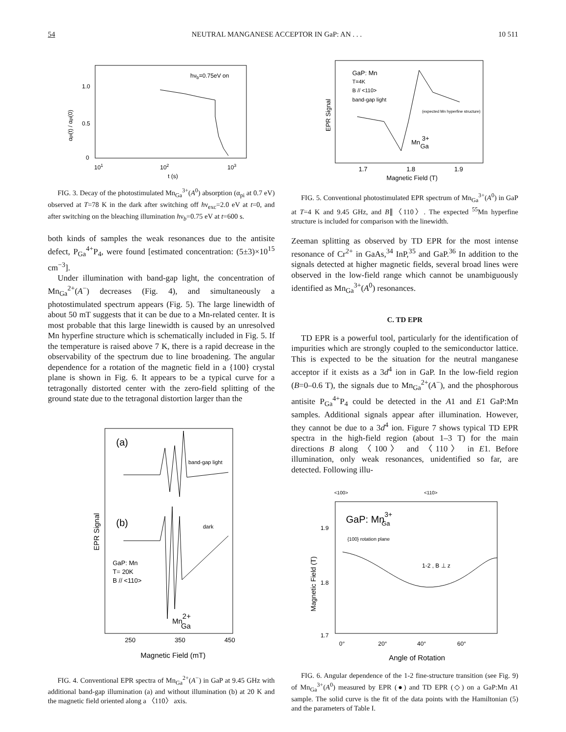54 NEUTRAL MANGANESE ACCEPTOR IN GaP: AN . . . 10 511
hνb=0.75eV on
1.0
0.5
0
101
102
103
t (s)
αpi(t) / αpi(0)
FIG. 3. Decay of the photostimulated Mn<sub>Ga</sub><sup>3+</sup>(A<sup>0</sup>) absorption (α<sub>pi</sub> at 0.7 eV) observed at T=78 K in the dark after switching off hν<sub>exc</sub>=2.0 eV at t=0, and after switching on the bleaching illumination hν<sub>b</sub>=0.75 eV at t=600 s.
both kinds of samples the weak resonances due to the antisite defect, P<sub>Ga</sub><sup>4+</sup>P<sub>4</sub>, were found [estimated concentration: (5±3)×10<sup>15</sup> cm<sup>−3</sup>].
Under illumination with band-gap light, the concentration of Mn<sub>Ga</sub><sup>2+</sup>(A<sup>−</sup>) decreases (Fig. 4), and simultaneously a photostimulated spectrum appears (Fig. 5). The large linewidth of about 50 mT suggests that it can be due to a Mn-related center. It is most probable that this large linewidth is caused by an unresolved Mn hyperfine structure which is schematically included in Fig. 5. If the temperature is raised above 7 K, there is a rapid decrease in the observability of the spectrum due to line broadening. The angular dependence for a rotation of the magnetic field in a {100} crystal plane is shown in Fig. 6. It appears to be a typical curve for a tetragonally distorted center with the zero-field splitting of the ground state due to the tetragonal distortion larger than the
(a)
band-gap light
(b)
dark
GaP: Mn
T= 20K
B // <110>
Mn2+Ga
250
350
450
Magnetic Field (mT)
EPR Signal
FIG. 4. Conventional EPR spectra of Mn<sub>Ga</sub><sup>2+</sup>(A<sup>−</sup>) in GaP at 9.45 GHz with additional band-gap illumination (a) and without illumination (b) at 20 K and the magnetic field oriented along a 〈110〉 axis.
GaP: Mn
T=4K
B // <110>
band-gap light
(expected Mn hyperfine structure)
Mn 3+Ga
1.7
1.8
1.9
Magnetic Field (T)
EPR Signal
FIG. 5. Conventional photostimulated EPR spectrum of Mn<sub>Ga</sub><sup>3+</sup>(A<sup>0</sup>) in GaP at T=4 K and 9.45 GHz, and B∥〈110〉. The expected <sup>55</sup>Mn hyperfine structure is included for comparison with the linewidth.
Zeeman splitting as observed by TD EPR for the most intense resonance of Cr<sup>2+</sup> in GaAs,<sup>34</sup> InP,<sup>35</sup> and GaP.<sup>36</sup> In addition to the signals detected at higher magnetic fields, several broad lines were observed in the low-field range which cannot be unambiguously identified as Mn<sub>Ga</sub><sup>3+</sup>(A<sup>0</sup>) resonances.
C. TD EPR
TD EPR is a powerful tool, particularly for the identification of impurities which are strongly coupled to the semiconductor lattice. This is expected to be the situation for the neutral manganese acceptor if it exists as a 3d<sup>4</sup> ion in GaP. In the low-field region (B=0–0.6 T), the signals due to Mn<sub>Ga</sub><sup>2+</sup>(A<sup>−</sup>), and the phosphorous antisite P<sub>Ga</sub><sup>4+</sup>P<sub>4</sub> could be detected in the A1 and E1 GaP:Mn samples. Additional signals appear after illumination. However, they cannot be due to a 3d<sup>4</sup> ion. Figure 7 shows typical TD EPR spectra in the high-field region (about 1–3 T) for the main directions B along 〈100〉 and 〈110〉 in E1. Before illumination, only weak resonances, unidentified so far, are detected. Following illu-
<100>
<110>
GaP: Mn3+Ga
{100} rotation plane
1-2 , B ⊥ z
1.9
1.8
1.7
0°
20°
40°
60°
Angle of Rotation
Magnetic Field (T)
FIG. 6. Angular dependence of the 1-2 fine-structure transition (see Fig. 9) of Mn<sub>Ga</sub><sup>3+</sup>(A<sup>0</sup>) measured by EPR (●) and TD EPR (◇) on a GaP:Mn A1 sample. The solid curve is the fit of the data points with the Hamiltonian (5) and the parameters of Table I.